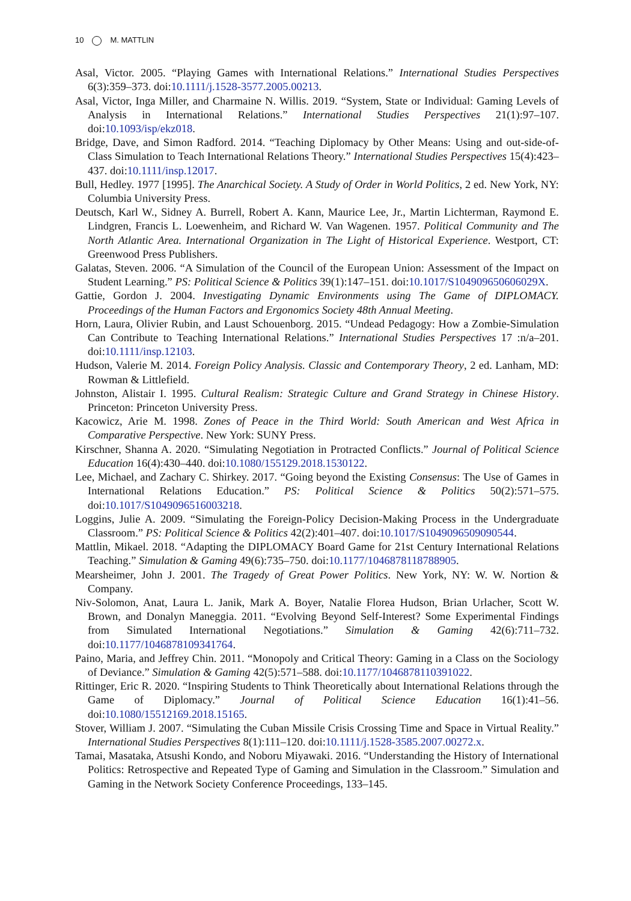10 M. MATTLIN
Asal, Victor. 2005. “Playing Games with International Relations.” International Studies Perspectives 6(3):359–373. doi:10.1111/j.1528-3577.2005.00213.
Asal, Victor, Inga Miller, and Charmaine N. Willis. 2019. “System, State or Individual: Gaming Levels of Analysis in International Relations.” International Studies Perspectives 21(1):97–107. doi:10.1093/isp/ekz018.
Bridge, Dave, and Simon Radford. 2014. “Teaching Diplomacy by Other Means: Using and out-side-of-Class Simulation to Teach International Relations Theory.” International Studies Perspectives 15(4):423–437. doi:10.1111/insp.12017.
Bull, Hedley. 1977 [1995]. The Anarchical Society. A Study of Order in World Politics, 2 ed. New York, NY: Columbia University Press.
Deutsch, Karl W., Sidney A. Burrell, Robert A. Kann, Maurice Lee, Jr., Martin Lichterman, Raymond E. Lindgren, Francis L. Loewenheim, and Richard W. Van Wagenen. 1957. Political Community and The North Atlantic Area. International Organization in The Light of Historical Experience. Westport, CT: Greenwood Press Publishers.
Galatas, Steven. 2006. “A Simulation of the Council of the European Union: Assessment of the Impact on Student Learning.” PS: Political Science & Politics 39(1):147–151. doi:10.1017/S104909650606029X.
Gattie, Gordon J. 2004. Investigating Dynamic Environments using The Game of DIPLOMACY. Proceedings of the Human Factors and Ergonomics Society 48th Annual Meeting.
Horn, Laura, Olivier Rubin, and Laust Schouenborg. 2015. “Undead Pedagogy: How a Zombie-Simulation Can Contribute to Teaching International Relations.” International Studies Perspectives 17 :n/a–201. doi:10.1111/insp.12103.
Hudson, Valerie M. 2014. Foreign Policy Analysis. Classic and Contemporary Theory, 2 ed. Lanham, MD: Rowman & Littlefield.
Johnston, Alistair I. 1995. Cultural Realism: Strategic Culture and Grand Strategy in Chinese History. Princeton: Princeton University Press.
Kacowicz, Arie M. 1998. Zones of Peace in the Third World: South American and West Africa in Comparative Perspective. New York: SUNY Press.
Kirschner, Shanna A. 2020. “Simulating Negotiation in Protracted Conflicts.” Journal of Political Science Education 16(4):430–440. doi:10.1080/155129.2018.1530122.
Lee, Michael, and Zachary C. Shirkey. 2017. “Going beyond the Existing Consensus: The Use of Games in International Relations Education.” PS: Political Science & Politics 50(2):571–575. doi:10.1017/S1049096516003218.
Loggins, Julie A. 2009. “Simulating the Foreign-Policy Decision-Making Process in the Undergraduate Classroom.” PS: Political Science & Politics 42(2):401–407. doi:10.1017/S1049096509090544.
Mattlin, Mikael. 2018. “Adapting the DIPLOMACY Board Game for 21st Century International Relations Teaching.” Simulation & Gaming 49(6):735–750. doi:10.1177/1046878118788905.
Mearsheimer, John J. 2001. The Tragedy of Great Power Politics. New York, NY: W. W. Nortion & Company.
Niv-Solomon, Anat, Laura L. Janik, Mark A. Boyer, Natalie Florea Hudson, Brian Urlacher, Scott W. Brown, and Donalyn Maneggia. 2011. “Evolving Beyond Self-Interest? Some Experimental Findings from Simulated International Negotiations.” Simulation & Gaming 42(6):711–732. doi:10.1177/1046878109341764.
Paino, Maria, and Jeffrey Chin. 2011. “Monopoly and Critical Theory: Gaming in a Class on the Sociology of Deviance.” Simulation & Gaming 42(5):571–588. doi:10.1177/1046878110391022.
Rittinger, Eric R. 2020. “Inspiring Students to Think Theoretically about International Relations through the Game of Diplomacy.” Journal of Political Science Education 16(1):41–56. doi:10.1080/15512169.2018.15165.
Stover, William J. 2007. “Simulating the Cuban Missile Crisis Crossing Time and Space in Virtual Reality.” International Studies Perspectives 8(1):111–120. doi:10.1111/j.1528-3585.2007.00272.x.
Tamai, Masataka, Atsushi Kondo, and Noboru Miyawaki. 2016. “Understanding the History of International Politics: Retrospective and Repeated Type of Gaming and Simulation in the Classroom.” Simulation and Gaming in the Network Society Conference Proceedings, 133–145.